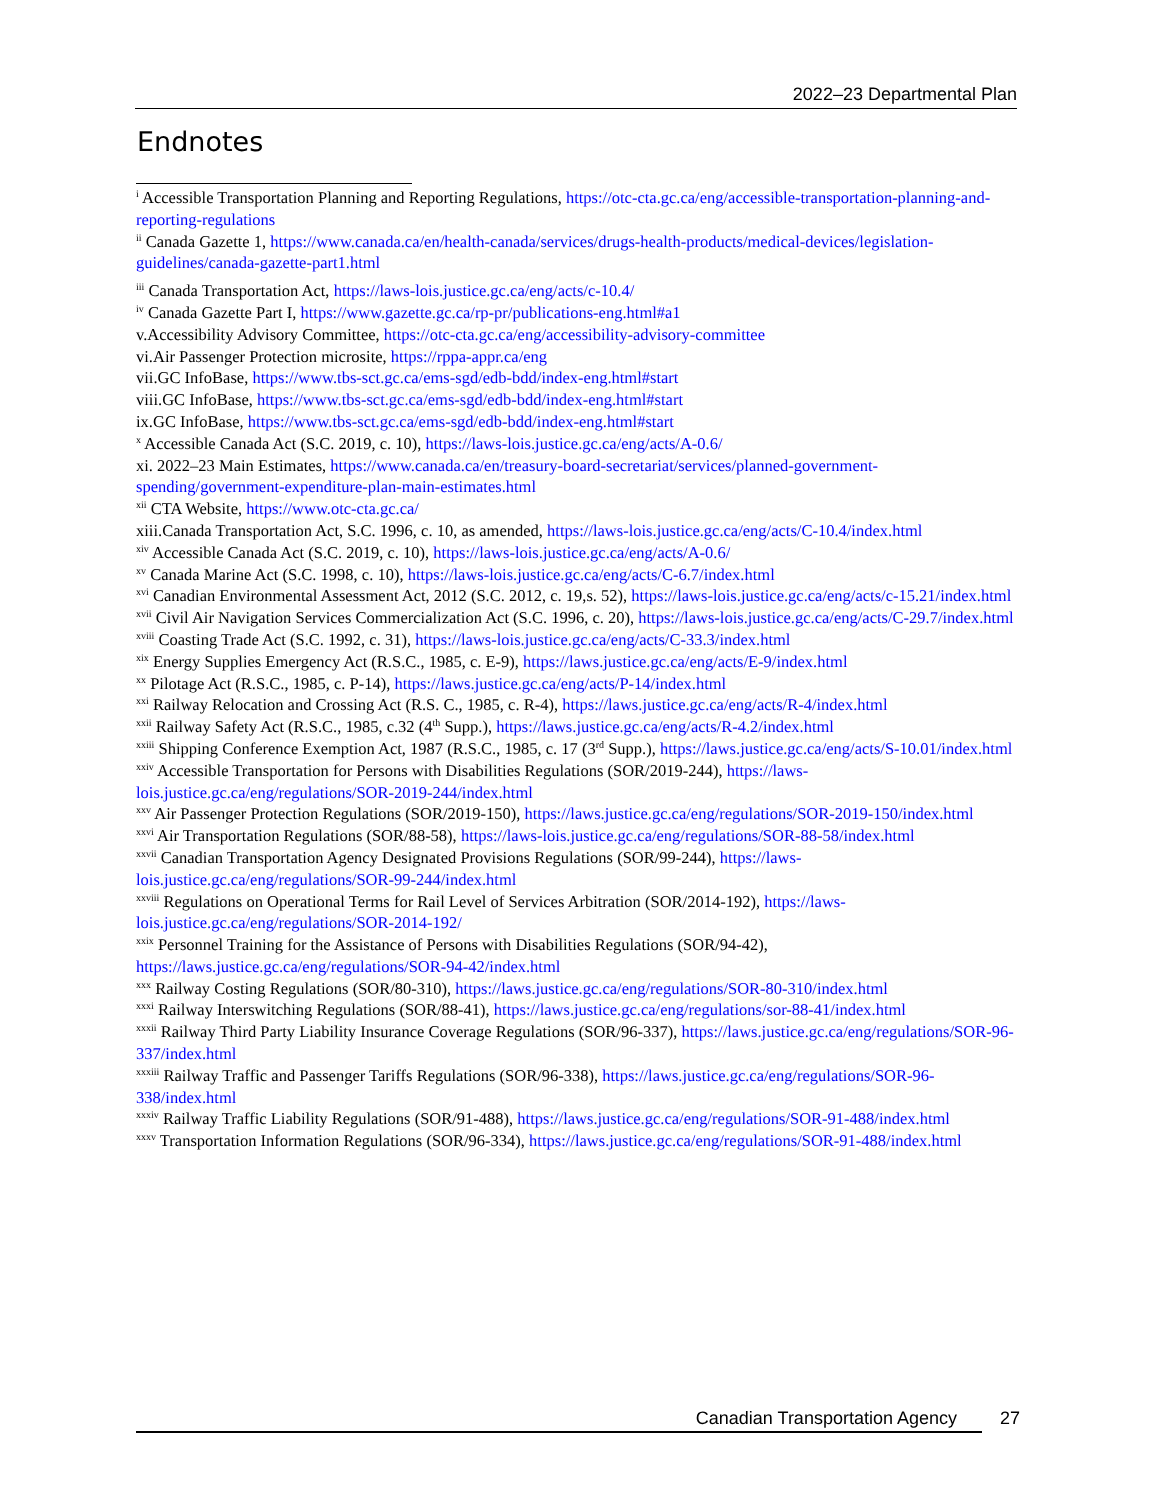2022–23 Departmental Plan
Endnotes
<sup>i</sup> Accessible Transportation Planning and Reporting Regulations, https://otc-cta.gc.ca/eng/accessible-transportation-planning-and-reporting-regulations
<sup>ii</sup> Canada Gazette 1, https://www.canada.ca/en/health-canada/services/drugs-health-products/medical-devices/legislation-guidelines/canada-gazette-part1.html
<sup>iii</sup> Canada Transportation Act, https://laws-lois.justice.gc.ca/eng/acts/c-10.4/
<sup>iv</sup> Canada Gazette Part I, https://www.gazette.gc.ca/rp-pr/publications-eng.html#a1
v.Accessibility Advisory Committee, https://otc-cta.gc.ca/eng/accessibility-advisory-committee
vi.Air Passenger Protection microsite, https://rppa-appr.ca/eng
vii.GC InfoBase, https://www.tbs-sct.gc.ca/ems-sgd/edb-bdd/index-eng.html#start
viii.GC InfoBase, https://www.tbs-sct.gc.ca/ems-sgd/edb-bdd/index-eng.html#start
ix.GC InfoBase, https://www.tbs-sct.gc.ca/ems-sgd/edb-bdd/index-eng.html#start
<sup>x</sup> Accessible Canada Act (S.C. 2019, c. 10), https://laws-lois.justice.gc.ca/eng/acts/A-0.6/
xi. 2022–23 Main Estimates, https://www.canada.ca/en/treasury-board-secretariat/services/planned-government-spending/government-expenditure-plan-main-estimates.html
<sup>xii</sup> CTA Website, https://www.otc-cta.gc.ca/
xiii.Canada Transportation Act, S.C. 1996, c. 10, as amended, https://laws-lois.justice.gc.ca/eng/acts/C-10.4/index.html
<sup>xiv</sup> Accessible Canada Act (S.C. 2019, c. 10), https://laws-lois.justice.gc.ca/eng/acts/A-0.6/
<sup>xv</sup> Canada Marine Act (S.C. 1998, c. 10), https://laws-lois.justice.gc.ca/eng/acts/C-6.7/index.html
<sup>xvi</sup> Canadian Environmental Assessment Act, 2012 (S.C. 2012, c. 19,s. 52), https://laws-lois.justice.gc.ca/eng/acts/c-15.21/index.html
<sup>xvii</sup> Civil Air Navigation Services Commercialization Act (S.C. 1996, c. 20), https://laws-lois.justice.gc.ca/eng/acts/C-29.7/index.html
<sup>xviii</sup> Coasting Trade Act (S.C. 1992, c. 31), https://laws-lois.justice.gc.ca/eng/acts/C-33.3/index.html
<sup>xix</sup> Energy Supplies Emergency Act (R.S.C., 1985, c. E-9), https://laws.justice.gc.ca/eng/acts/E-9/index.html
<sup>xx</sup> Pilotage Act (R.S.C., 1985, c. P-14), https://laws.justice.gc.ca/eng/acts/P-14/index.html
<sup>xxi</sup> Railway Relocation and Crossing Act (R.S. C., 1985, c. R-4), https://laws.justice.gc.ca/eng/acts/R-4/index.html
<sup>xxii</sup> Railway Safety Act (R.S.C., 1985, c.32 (4<sup>th</sup> Supp.), https://laws.justice.gc.ca/eng/acts/R-4.2/index.html
<sup>xxiii</sup> Shipping Conference Exemption Act, 1987 (R.S.C., 1985, c. 17 (3<sup>rd</sup> Supp.), https://laws.justice.gc.ca/eng/acts/S-10.01/index.html
<sup>xxiv</sup> Accessible Transportation for Persons with Disabilities Regulations (SOR/2019-244), https://laws-lois.justice.gc.ca/eng/regulations/SOR-2019-244/index.html
<sup>xxv</sup> Air Passenger Protection Regulations (SOR/2019-150), https://laws.justice.gc.ca/eng/regulations/SOR-2019-150/index.html
<sup>xxvi</sup> Air Transportation Regulations (SOR/88-58), https://laws-lois.justice.gc.ca/eng/regulations/SOR-88-58/index.html
<sup>xxvii</sup> Canadian Transportation Agency Designated Provisions Regulations (SOR/99-244), https://laws-lois.justice.gc.ca/eng/regulations/SOR-99-244/index.html
<sup>xxviii</sup> Regulations on Operational Terms for Rail Level of Services Arbitration (SOR/2014-192), https://laws-lois.justice.gc.ca/eng/regulations/SOR-2014-192/
<sup>xxix</sup> Personnel Training for the Assistance of Persons with Disabilities Regulations (SOR/94-42), https://laws.justice.gc.ca/eng/regulations/SOR-94-42/index.html
<sup>xxx</sup> Railway Costing Regulations (SOR/80-310), https://laws.justice.gc.ca/eng/regulations/SOR-80-310/index.html
<sup>xxxi</sup> Railway Interswitching Regulations (SOR/88-41), https://laws.justice.gc.ca/eng/regulations/sor-88-41/index.html
<sup>xxxii</sup> Railway Third Party Liability Insurance Coverage Regulations (SOR/96-337), https://laws.justice.gc.ca/eng/regulations/SOR-96-337/index.html
<sup>xxxiii</sup> Railway Traffic and Passenger Tariffs Regulations (SOR/96-338), https://laws.justice.gc.ca/eng/regulations/SOR-96-338/index.html
<sup>xxxiv</sup> Railway Traffic Liability Regulations (SOR/91-488), https://laws.justice.gc.ca/eng/regulations/SOR-91-488/index.html
<sup>xxxv</sup> Transportation Information Regulations (SOR/96-334), https://laws.justice.gc.ca/eng/regulations/SOR-91-488/index.html
Canadian Transportation Agency 27